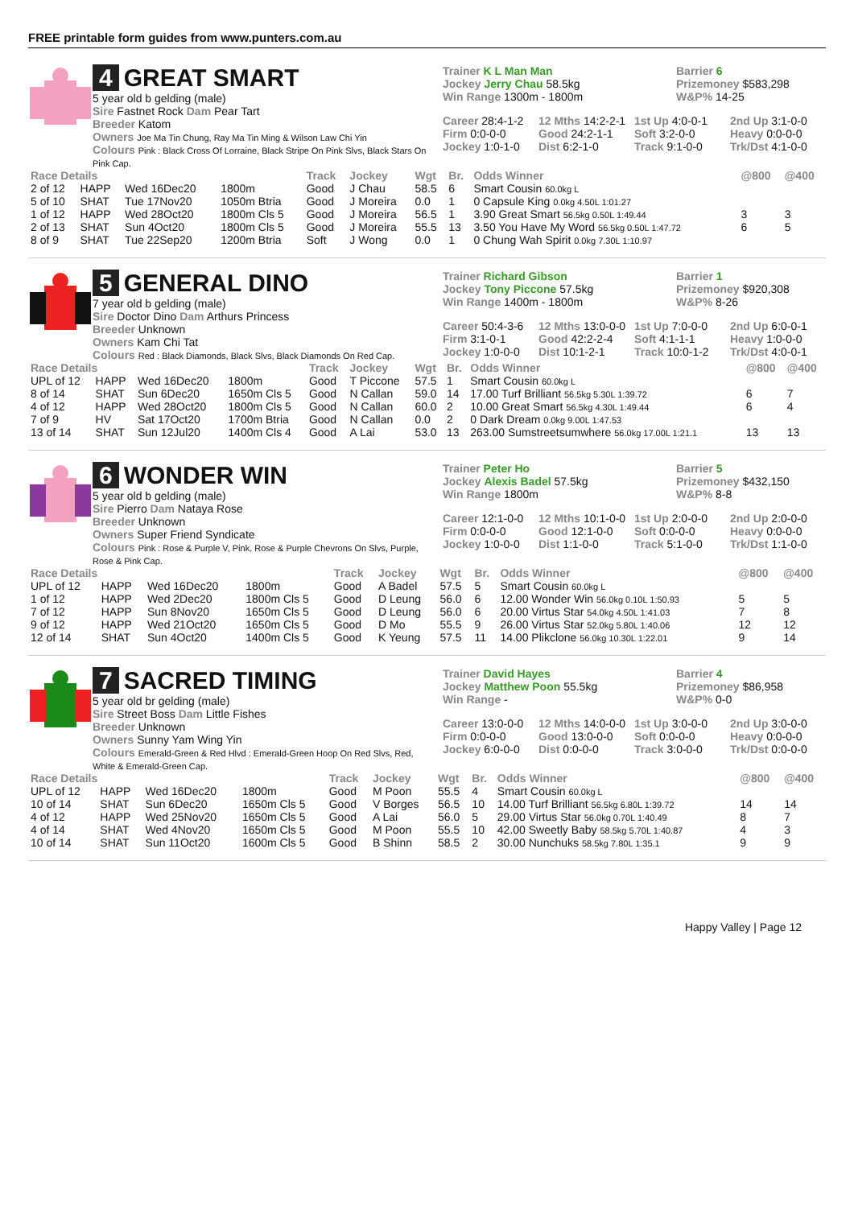FREE printable form guides from www.punters.com.au
4 GREAT SMART
5 year old b gelding (male)
Sire Fastnet Rock Dam Pear Tart
Breeder Katom
Owners Joe Ma Tin Chung, Ray Ma Tin Ming & Wilson Law Chi Yin
Colours Pink : Black Cross Of Lorraine, Black Stripe On Pink Slvs, Black Stars On Pink Cap.
Trainer K L Man Man
Jockey Jerry Chau 58.5kg
Win Range 1300m - 1800m
Barrier 6
Prizemoney $583,298
W&P% 14-25
Career 28:4-1-2
Firm 0:0-0-0
Jockey 1:0-1-0
12 Mths 14:2-2-1
Good 24:2-1-1
Dist 6:2-1-0
1st Up 4:0-0-1
Soft 3:2-0-0
Track 9:1-0-0
2nd Up 3:1-0-0
Heavy 0:0-0-0
Trk/Dst 4:1-0-0
| Race Details | | | | Track | Jockey | Wgt | Br. | Odds Winner | @800 | @400 |
| --- | --- | --- | --- | --- | --- | --- | --- | --- | --- | --- |
| 2 of 12 | HAPP | Wed 16Dec20 | 1800m | Good | J Chau | 58.5 | 6 | Smart Cousin 60.0kg L | | |
| 5 of 10 | SHAT | Tue 17Nov20 | 1050m Btria | Good | J Moreira | 0.0 | 1 | 0 Capsule King 0.0kg 4.50L 1:01.27 | | |
| 1 of 12 | HAPP | Wed 28Oct20 | 1800m Cls 5 | Good | J Moreira | 56.5 | 1 | 3.90 Great Smart 56.5kg 0.50L 1:49.44 | 3 | 3 |
| 2 of 13 | SHAT | Sun 4Oct20 | 1800m Cls 5 | Good | J Moreira | 55.5 | 13 | 3.50 You Have My Word 56.5kg 0.50L 1:47.72 | 6 | 5 |
| 8 of 9 | SHAT | Tue 22Sep20 | 1200m Btria | Soft | J Wong | 0.0 | 1 | 0 Chung Wah Spirit 0.0kg 7.30L 1:10.97 | | |
5 GENERAL DINO
7 year old b gelding (male)
Sire Doctor Dino Dam Arthurs Princess
Breeder Unknown
Owners Kam Chi Tat
Colours Red : Black Diamonds, Black Slvs, Black Diamonds On Red Cap.
Trainer Richard Gibson
Jockey Tony Piccone 57.5kg
Win Range 1400m - 1800m
Barrier 1
Prizemoney $920,308
W&P% 8-26
Career 50:4-3-6
Firm 3:1-0-1
Jockey 1:0-0-0
12 Mths 13:0-0-0
Good 42:2-2-4
Dist 10:1-2-1
1st Up 7:0-0-0
Soft 4:1-1-1
Track 10:0-1-2
2nd Up 6:0-0-1
Heavy 1:0-0-0
Trk/Dst 4:0-0-1
| Race Details | | | | Track | Jockey | Wgt | Br. | Odds Winner | @800 | @400 |
| --- | --- | --- | --- | --- | --- | --- | --- | --- | --- | --- |
| UPL of 12 | HAPP | Wed 16Dec20 | 1800m | Good | T Piccone | 57.5 | 1 | Smart Cousin 60.0kg L | | |
| 8 of 14 | SHAT | Sun 6Dec20 | 1650m Cls 5 | Good | N Callan | 59.0 | 14 | 17.00 Turf Brilliant 56.5kg 5.30L 1:39.72 | 6 | 7 |
| 4 of 12 | HAPP | Wed 28Oct20 | 1800m Cls 5 | Good | N Callan | 60.0 | 2 | 10.00 Great Smart 56.5kg 4.30L 1:49.44 | 6 | 4 |
| 7 of 9 | HV | Sat 17Oct20 | 1700m Btria | Good | N Callan | 0.0 | 2 | 0 Dark Dream 0.0kg 9.00L 1:47.53 | | |
| 13 of 14 | SHAT | Sun 12Jul20 | 1400m Cls 4 | Good | A Lai | 53.0 | 13 | 263.00 Sumstreetsumwhere 56.0kg 17.00L 1:21.1 | 13 | 13 |
6 WONDER WIN
5 year old b gelding (male)
Sire Pierro Dam Nataya Rose
Breeder Unknown
Owners Super Friend Syndicate
Colours Pink : Rose & Purple V, Pink, Rose & Purple Chevrons On Slvs, Purple, Rose & Pink Cap.
Trainer Peter Ho
Jockey Alexis Badel 57.5kg
Win Range 1800m
Barrier 5
Prizemoney $432,150
W&P% 8-8
Career 12:1-0-0
Firm 0:0-0-0
Jockey 1:0-0-0
12 Mths 10:1-0-0
Good 12:1-0-0
Dist 1:1-0-0
1st Up 2:0-0-0
Soft 0:0-0-0
Track 5:1-0-0
2nd Up 2:0-0-0
Heavy 0:0-0-0
Trk/Dst 1:1-0-0
| Race Details | | | | Track | Jockey | Wgt | Br. | Odds Winner | @800 | @400 |
| --- | --- | --- | --- | --- | --- | --- | --- | --- | --- | --- |
| UPL of 12 | HAPP | Wed 16Dec20 | 1800m | Good | A Badel | 57.5 | 5 | Smart Cousin 60.0kg L | | |
| 1 of 12 | HAPP | Wed 2Dec20 | 1800m Cls 5 | Good | D Leung | 56.0 | 6 | 12.00 Wonder Win 56.0kg 0.10L 1:50.93 | 5 | 5 |
| 7 of 12 | HAPP | Sun 8Nov20 | 1650m Cls 5 | Good | D Leung | 56.0 | 6 | 20.00 Virtus Star 54.0kg 4.50L 1:41.03 | 7 | 8 |
| 9 of 12 | HAPP | Wed 21Oct20 | 1650m Cls 5 | Good | D Mo | 55.5 | 9 | 26.00 Virtus Star 52.0kg 5.80L 1:40.06 | 12 | 12 |
| 12 of 14 | SHAT | Sun 4Oct20 | 1400m Cls 5 | Good | K Yeung | 57.5 | 11 | 14.00 Plikclone 56.0kg 10.30L 1:22.01 | 9 | 14 |
7 SACRED TIMING
5 year old br gelding (male)
Sire Street Boss Dam Little Fishes
Breeder Unknown
Owners Sunny Yam Wing Yin
Colours Emerald-Green & Red Hlvd : Emerald-Green Hoop On Red Slvs, Red, White & Emerald-Green Cap.
Trainer David Hayes
Jockey Matthew Poon 55.5kg
Win Range -
Barrier 4
Prizemoney $86,958
W&P% 0-0
Career 13:0-0-0
Firm 0:0-0-0
Jockey 6:0-0-0
12 Mths 14:0-0-0
Good 13:0-0-0
Dist 0:0-0-0
1st Up 3:0-0-0
Soft 0:0-0-0
Track 3:0-0-0
2nd Up 3:0-0-0
Heavy 0:0-0-0
Trk/Dst 0:0-0-0
| Race Details | | | | Track | Jockey | Wgt | Br. | Odds Winner | @800 | @400 |
| --- | --- | --- | --- | --- | --- | --- | --- | --- | --- | --- |
| UPL of 12 | HAPP | Wed 16Dec20 | 1800m | Good | M Poon | 55.5 | 4 | Smart Cousin 60.0kg L | | |
| 10 of 14 | SHAT | Sun 6Dec20 | 1650m Cls 5 | Good | V Borges | 56.5 | 10 | 14.00 Turf Brilliant 56.5kg 6.80L 1:39.72 | 14 | 14 |
| 4 of 12 | HAPP | Wed 25Nov20 | 1650m Cls 5 | Good | A Lai | 56.0 | 5 | 29.00 Virtus Star 56.0kg 0.70L 1:40.49 | 8 | 7 |
| 4 of 14 | SHAT | Wed 4Nov20 | 1650m Cls 5 | Good | M Poon | 55.5 | 10 | 42.00 Sweetly Baby 58.5kg 5.70L 1:40.87 | 4 | 3 |
| 10 of 14 | SHAT | Sun 11Oct20 | 1600m Cls 5 | Good | B Shinn | 58.5 | 2 | 30.00 Nunchuks 58.5kg 7.80L 1:35.1 | 9 | 9 |
Happy Valley | Page 12